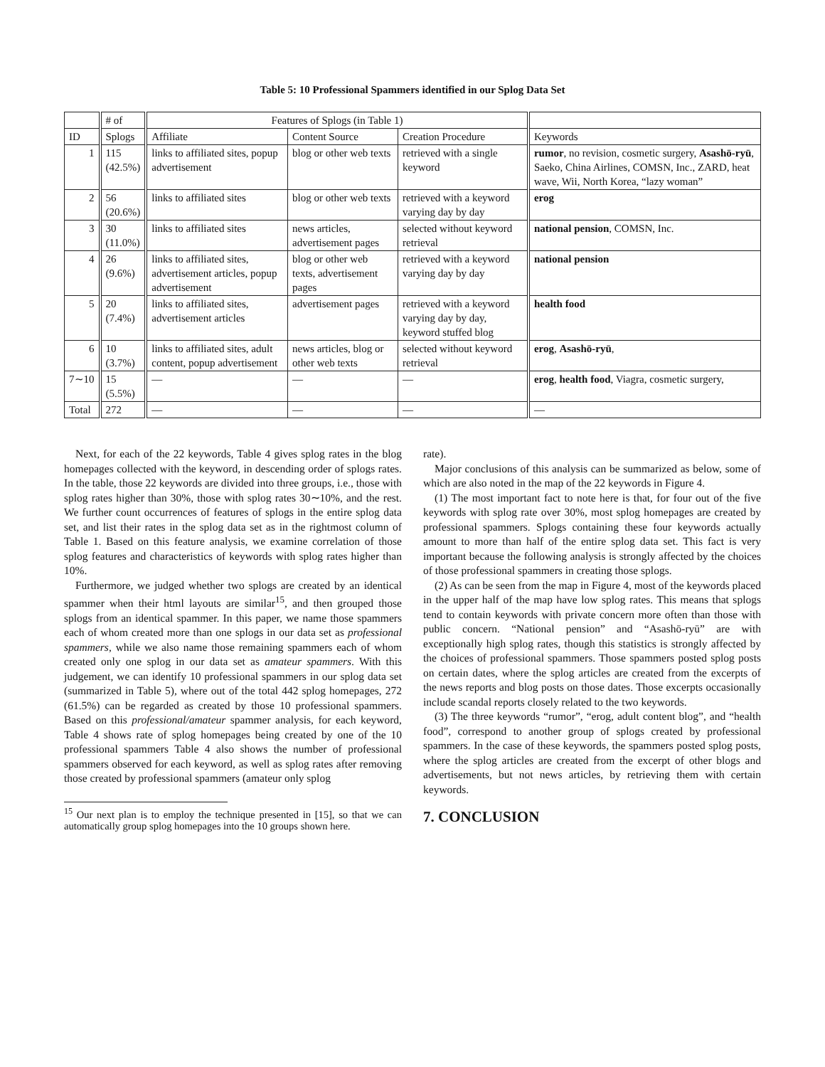Table 5: 10 Professional Spammers identified in our Splog Data Set
| | # of | Features of Splogs (in Table 1) | | | |
| --- | --- | --- | --- | --- | --- |
| ID | Splogs | Affiliate | Content Source | Creation Procedure | Keywords |
| 1 | 115 (42.5%) | links to affiliated sites, popup advertisement | blog or other web texts | retrieved with a single keyword | rumor , no revision, cosmetic surgery, Asashō-ryū , Saeko, China Airlines, COMSN, Inc., ZARD, heat wave, Wii, North Korea, “lazy woman” |
| 2 | 56 (20.6%) | links to affiliated sites | blog or other web texts | retrieved with a keyword varying day by day | erog |
| 3 | 30 (11.0%) | links to affiliated sites | news articles, advertisement pages | selected without keyword retrieval | national pension , COMSN, Inc. |
| 4 | 26 (9.6%) | links to affiliated sites, advertisement articles, popup advertisement | blog or other web texts, advertisement pages | retrieved with a keyword varying day by day | national pension |
| 5 | 20 (7.4%) | links to affiliated sites, advertisement articles | advertisement pages | retrieved with a keyword varying day by day, keyword stuffed blog | health food |
| 6 | 10 (3.7%) | links to affiliated sites, adult content, popup advertisement | news articles, blog or other web texts | selected without keyword retrieval | erog , Asashō-ryū , |
| 7∼10 | 15 (5.5%) | — | — | — | erog , health food , Viagra, cosmetic surgery, |
| Total | 272 | — | — | — | — |
Next, for each of the 22 keywords, Table 4 gives splog rates in the blog homepages collected with the keyword, in descending order of splogs rates. In the table, those 22 keywords are divided into three groups, i.e., those with splog rates higher than 30%, those with splog rates 30∼10%, and the rest. We further count occurrences of features of splogs in the entire splog data set, and list their rates in the splog data set as in the rightmost column of Table 1. Based on this feature analysis, we examine correlation of those splog features and characteristics of keywords with splog rates higher than 10%.
Furthermore, we judged whether two splogs are created by an identical spammer when their html layouts are similar<sup>15</sup>, and then grouped those splogs from an identical spammer. In this paper, we name those spammers each of whom created more than one splogs in our data set as professional spammers, while we also name those remaining spammers each of whom created only one splog in our data set as amateur spammers. With this judgement, we can identify 10 professional spammers in our splog data set (summarized in Table 5), where out of the total 442 splog homepages, 272 (61.5%) can be regarded as created by those 10 professional spammers. Based on this professional/amateur spammer analysis, for each keyword, Table 4 shows rate of splog homepages being created by one of the 10 professional spammers Table 4 also shows the number of professional spammers observed for each keyword, as well as splog rates after removing those created by professional spammers (amateur only splog
<sup>15</sup> Our next plan is to employ the technique presented in [15], so that we can automatically group splog homepages into the 10 groups shown here.
rate).
Major conclusions of this analysis can be summarized as below, some of which are also noted in the map of the 22 keywords in Figure 4.
(1) The most important fact to note here is that, for four out of the five keywords with splog rate over 30%, most splog homepages are created by professional spammers. Splogs containing these four keywords actually amount to more than half of the entire splog data set. This fact is very important because the following analysis is strongly affected by the choices of those professional spammers in creating those splogs.
(2) As can be seen from the map in Figure 4, most of the keywords placed in the upper half of the map have low splog rates. This means that splogs tend to contain keywords with private concern more often than those with public concern. “National pension” and “Asashō-ryū” are with exceptionally high splog rates, though this statistics is strongly affected by the choices of professional spammers. Those spammers posted splog posts on certain dates, where the splog articles are created from the excerpts of the news reports and blog posts on those dates. Those excerpts occasionally include scandal reports closely related to the two keywords.
(3) The three keywords “rumor”, “erog, adult content blog”, and “health food”, correspond to another group of splogs created by professional spammers. In the case of these keywords, the spammers posted splog posts, where the splog articles are created from the excerpt of other blogs and advertisements, but not news articles, by retrieving them with certain keywords.
7. CONCLUSION